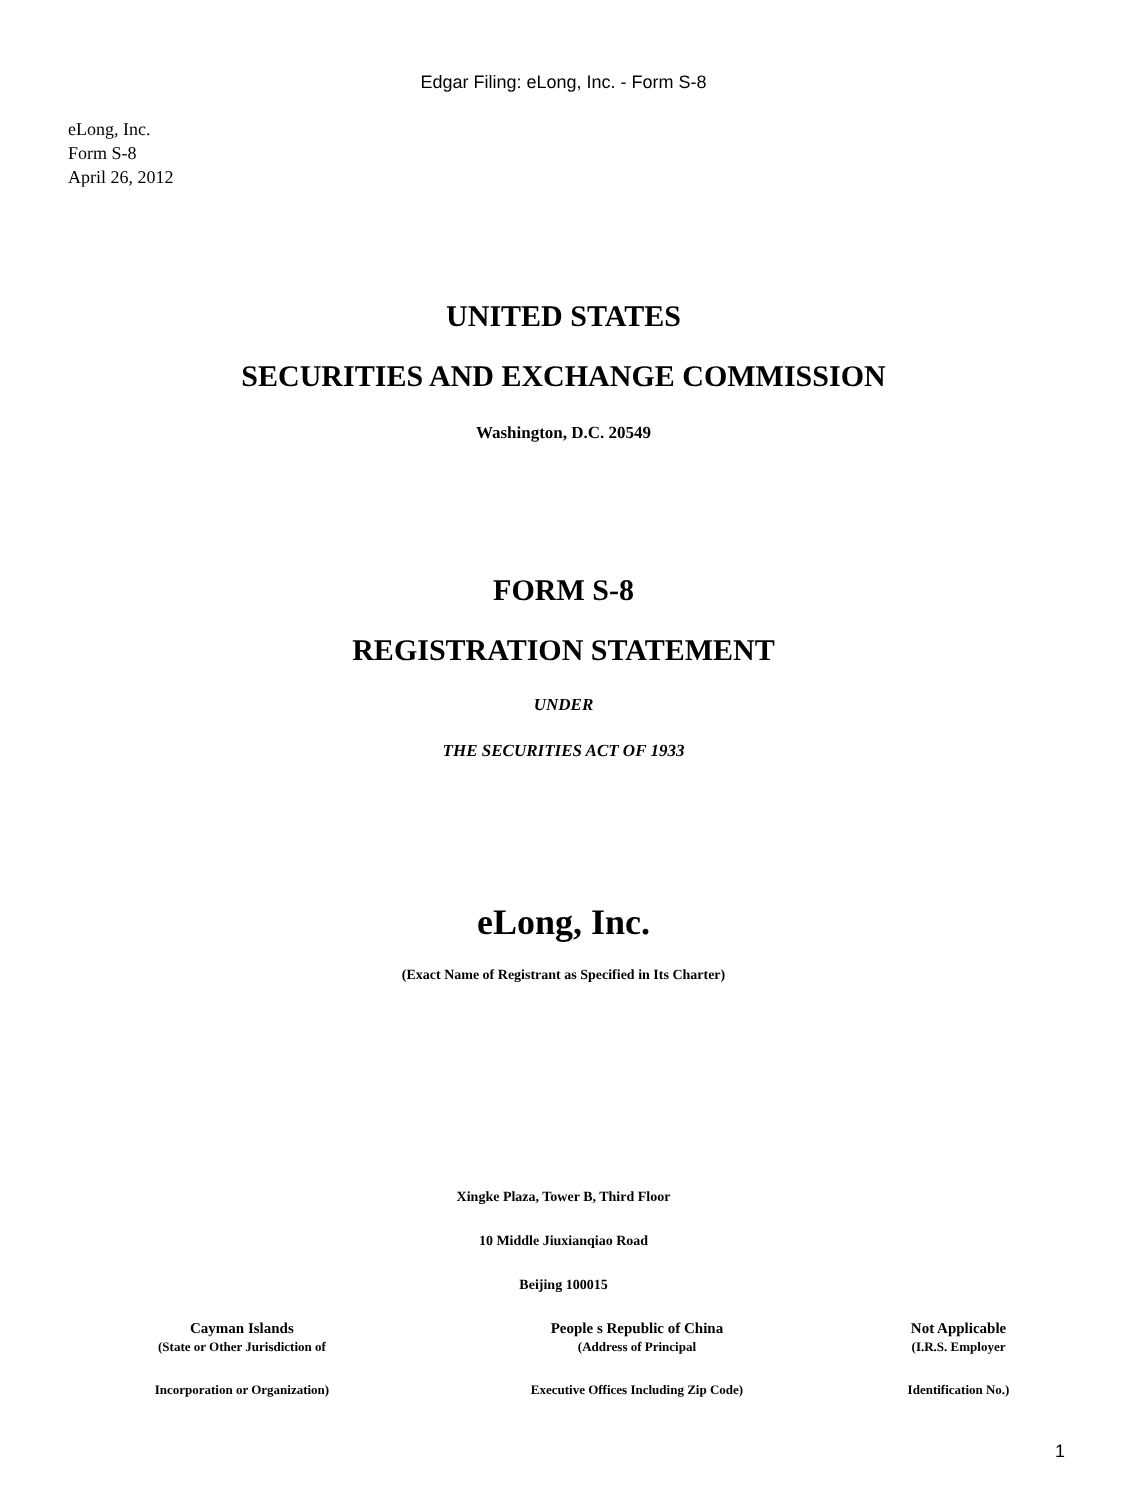Edgar Filing: eLong, Inc. - Form S-8
eLong, Inc.
Form S-8
April 26, 2012
UNITED STATES
SECURITIES AND EXCHANGE COMMISSION
Washington, D.C. 20549
FORM S-8
REGISTRATION STATEMENT
UNDER
THE SECURITIES ACT OF 1933
eLong, Inc.
(Exact Name of Registrant as Specified in Its Charter)
Xingke Plaza, Tower B, Third Floor
10 Middle Jiuxianqiao Road
Beijing 100015
| Cayman Islands | People s Republic of China | Not Applicable |
| (State or Other Jurisdiction of | (Address of Principal | (I.R.S. Employer |
| Incorporation or Organization) | Executive Offices Including Zip Code) | Identification No.) |
1